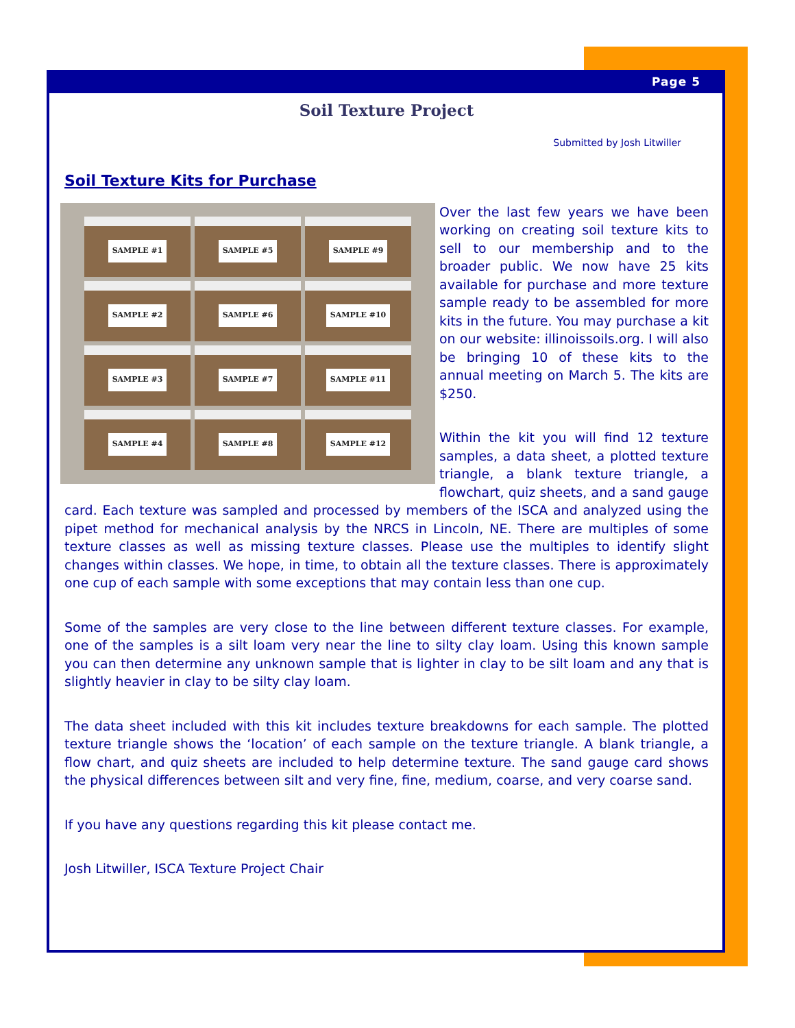Page 5
Soil Texture Project
Submitted by Josh Litwiller
Soil Texture Kits for Purchase
SAMPLE #1
SAMPLE #5
SAMPLE #9
SAMPLE #2
SAMPLE #6
SAMPLE #10
SAMPLE #3
SAMPLE #7
SAMPLE #11
SAMPLE #4
SAMPLE #8
SAMPLE #12
Over the last few years we have been working on creating soil texture kits to sell to our membership and to the broader public. We now have 25 kits available for purchase and more texture sample ready to be assembled for more kits in the future. You may purchase a kit on our website: illinoissoils.org. I will also be bringing 10 of these kits to the annual meeting on March 5. The kits are $250.
Within the kit you will find 12 texture samples, a data sheet, a plotted texture triangle, a blank texture triangle, a flowchart, quiz sheets, and a sand gauge card. Each texture was sampled and processed by members of the ISCA and analyzed using the pipet method for mechanical analysis by the NRCS in Lincoln, NE. There are multiples of some texture classes as well as missing texture classes. Please use the multiples to identify slight changes within classes. We hope, in time, to obtain all the texture classes. There is approximately one cup of each sample with some exceptions that may contain less than one cup.
Some of the samples are very close to the line between different texture classes. For example, one of the samples is a silt loam very near the line to silty clay loam. Using this known sample you can then determine any unknown sample that is lighter in clay to be silt loam and any that is slightly heavier in clay to be silty clay loam.
The data sheet included with this kit includes texture breakdowns for each sample. The plotted texture triangle shows the ‘location’ of each sample on the texture triangle. A blank triangle, a flow chart, and quiz sheets are included to help determine texture. The sand gauge card shows the physical differences between silt and very fine, fine, medium, coarse, and very coarse sand.
If you have any questions regarding this kit please contact me.
Josh Litwiller, ISCA Texture Project Chair